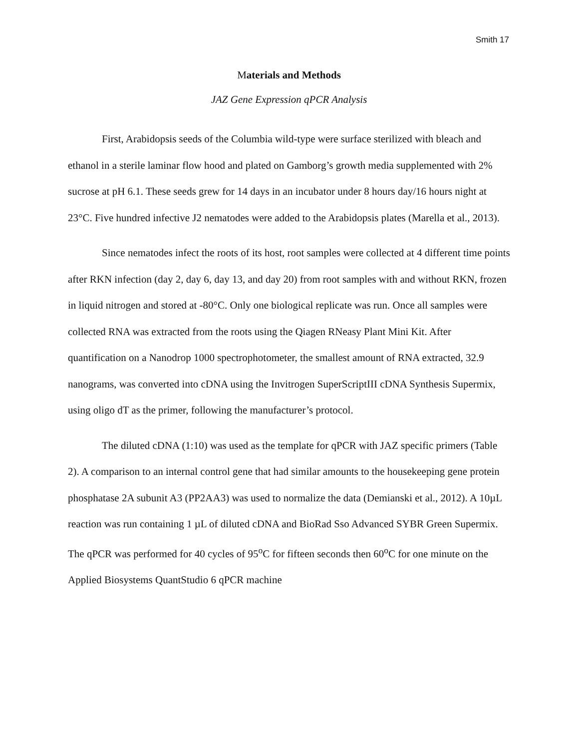Smith 17
Materials and Methods
JAZ Gene Expression qPCR Analysis
First, Arabidopsis seeds of the Columbia wild-type were surface sterilized with bleach and ethanol in a sterile laminar flow hood and plated on Gamborg’s growth media supplemented with 2% sucrose at pH 6.1. These seeds grew for 14 days in an incubator under 8 hours day/16 hours night at 23°C. Five hundred infective J2 nematodes were added to the Arabidopsis plates (Marella et al., 2013).
Since nematodes infect the roots of its host, root samples were collected at 4 different time points after RKN infection (day 2, day 6, day 13, and day 20) from root samples with and without RKN, frozen in liquid nitrogen and stored at -80°C. Only one biological replicate was run. Once all samples were collected RNA was extracted from the roots using the Qiagen RNeasy Plant Mini Kit. After quantification on a Nanodrop 1000 spectrophotometer, the smallest amount of RNA extracted, 32.9 nanograms, was converted into cDNA using the Invitrogen SuperScriptIII cDNA Synthesis Supermix, using oligo dT as the primer, following the manufacturer’s protocol.
The diluted cDNA (1:10) was used as the template for qPCR with JAZ specific primers (Table 2). A comparison to an internal control gene that had similar amounts to the housekeeping gene protein phosphatase 2A subunit A3 (PP2AA3) was used to normalize the data (Demianski et al., 2012). A 10µL reaction was run containing 1 µL of diluted cDNA and BioRad Sso Advanced SYBR Green Supermix. The qPCR was performed for 40 cycles of 95<sup>o</sup>C for fifteen seconds then 60<sup>o</sup>C for one minute on the Applied Biosystems QuantStudio 6 qPCR machine